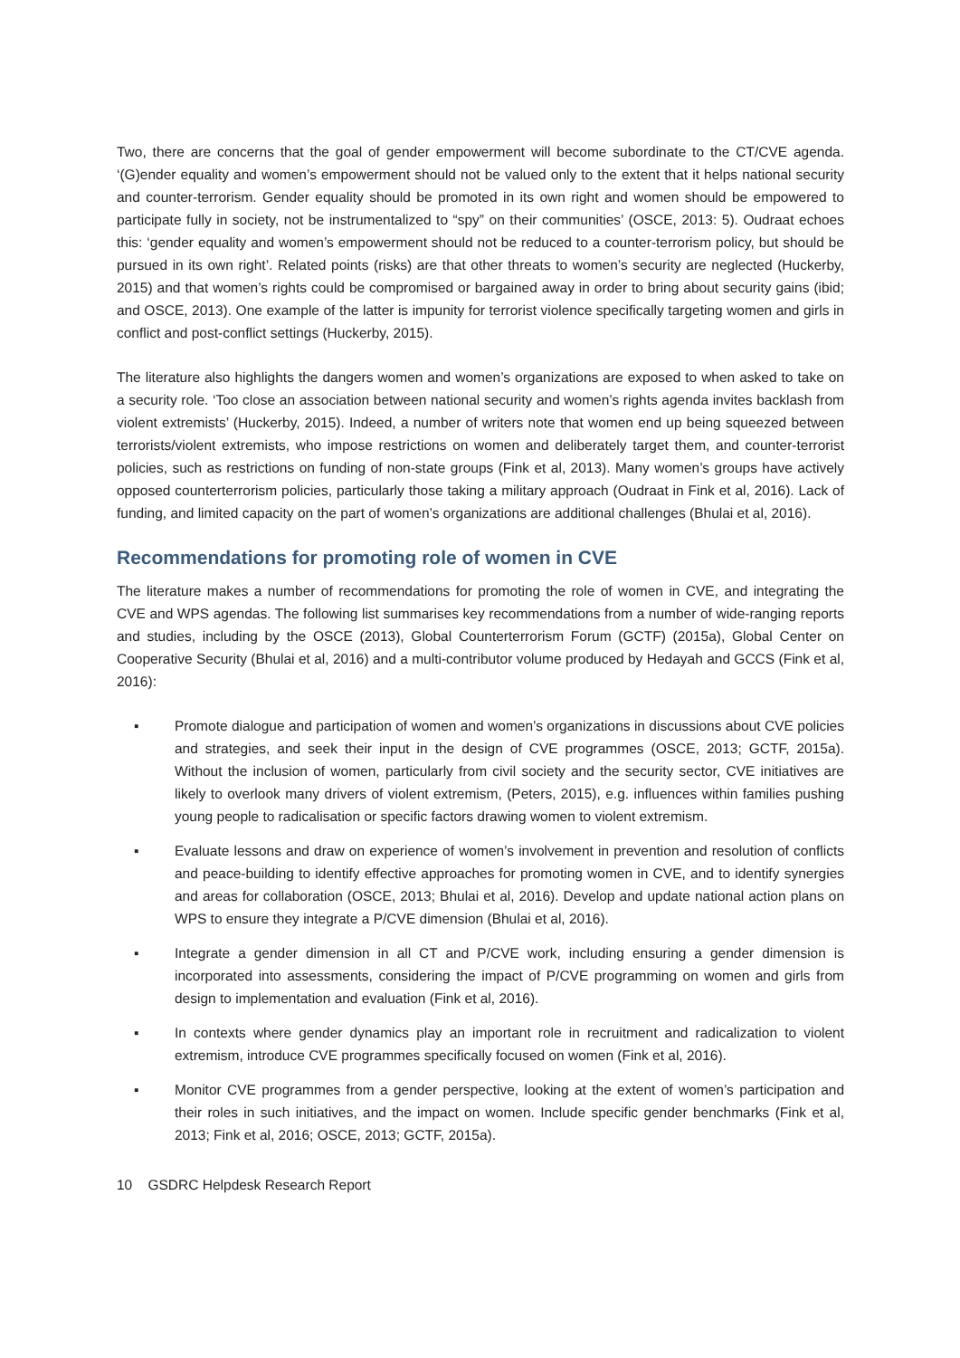Two, there are concerns that the goal of gender empowerment will become subordinate to the CT/CVE agenda. ‘(G)ender equality and women’s empowerment should not be valued only to the extent that it helps national security and counter-terrorism. Gender equality should be promoted in its own right and women should be empowered to participate fully in society, not be instrumentalized to “spy” on their communities’ (OSCE, 2013: 5). Oudraat echoes this: ‘gender equality and women’s empowerment should not be reduced to a counter-terrorism policy, but should be pursued in its own right’. Related points (risks) are that other threats to women’s security are neglected (Huckerby, 2015) and that women’s rights could be compromised or bargained away in order to bring about security gains (ibid; and OSCE, 2013). One example of the latter is impunity for terrorist violence specifically targeting women and girls in conflict and post-conflict settings (Huckerby, 2015).
The literature also highlights the dangers women and women’s organizations are exposed to when asked to take on a security role. ‘Too close an association between national security and women’s rights agenda invites backlash from violent extremists’ (Huckerby, 2015). Indeed, a number of writers note that women end up being squeezed between terrorists/violent extremists, who impose restrictions on women and deliberately target them, and counter-terrorist policies, such as restrictions on funding of non-state groups (Fink et al, 2013). Many women’s groups have actively opposed counterterrorism policies, particularly those taking a military approach (Oudraat in Fink et al, 2016). Lack of funding, and limited capacity on the part of women’s organizations are additional challenges (Bhulai et al, 2016).
Recommendations for promoting role of women in CVE
The literature makes a number of recommendations for promoting the role of women in CVE, and integrating the CVE and WPS agendas. The following list summarises key recommendations from a number of wide-ranging reports and studies, including by the OSCE (2013), Global Counterterrorism Forum (GCTF) (2015a), Global Center on Cooperative Security (Bhulai et al, 2016) and a multi-contributor volume produced by Hedayah and GCCS (Fink et al, 2016):
▪ Promote dialogue and participation of women and women’s organizations in discussions about CVE policies and strategies, and seek their input in the design of CVE programmes (OSCE, 2013; GCTF, 2015a). Without the inclusion of women, particularly from civil society and the security sector, CVE initiatives are likely to overlook many drivers of violent extremism, (Peters, 2015), e.g. influences within families pushing young people to radicalisation or specific factors drawing women to violent extremism.
▪ Evaluate lessons and draw on experience of women’s involvement in prevention and resolution of conflicts and peace-building to identify effective approaches for promoting women in CVE, and to identify synergies and areas for collaboration (OSCE, 2013; Bhulai et al, 2016). Develop and update national action plans on WPS to ensure they integrate a P/CVE dimension (Bhulai et al, 2016).
▪ Integrate a gender dimension in all CT and P/CVE work, including ensuring a gender dimension is incorporated into assessments, considering the impact of P/CVE programming on women and girls from design to implementation and evaluation (Fink et al, 2016).
▪ In contexts where gender dynamics play an important role in recruitment and radicalization to violent extremism, introduce CVE programmes specifically focused on women (Fink et al, 2016).
▪ Monitor CVE programmes from a gender perspective, looking at the extent of women’s participation and their roles in such initiatives, and the impact on women. Include specific gender benchmarks (Fink et al, 2013; Fink et al, 2016; OSCE, 2013; GCTF, 2015a).
10 GSDRC Helpdesk Research Report